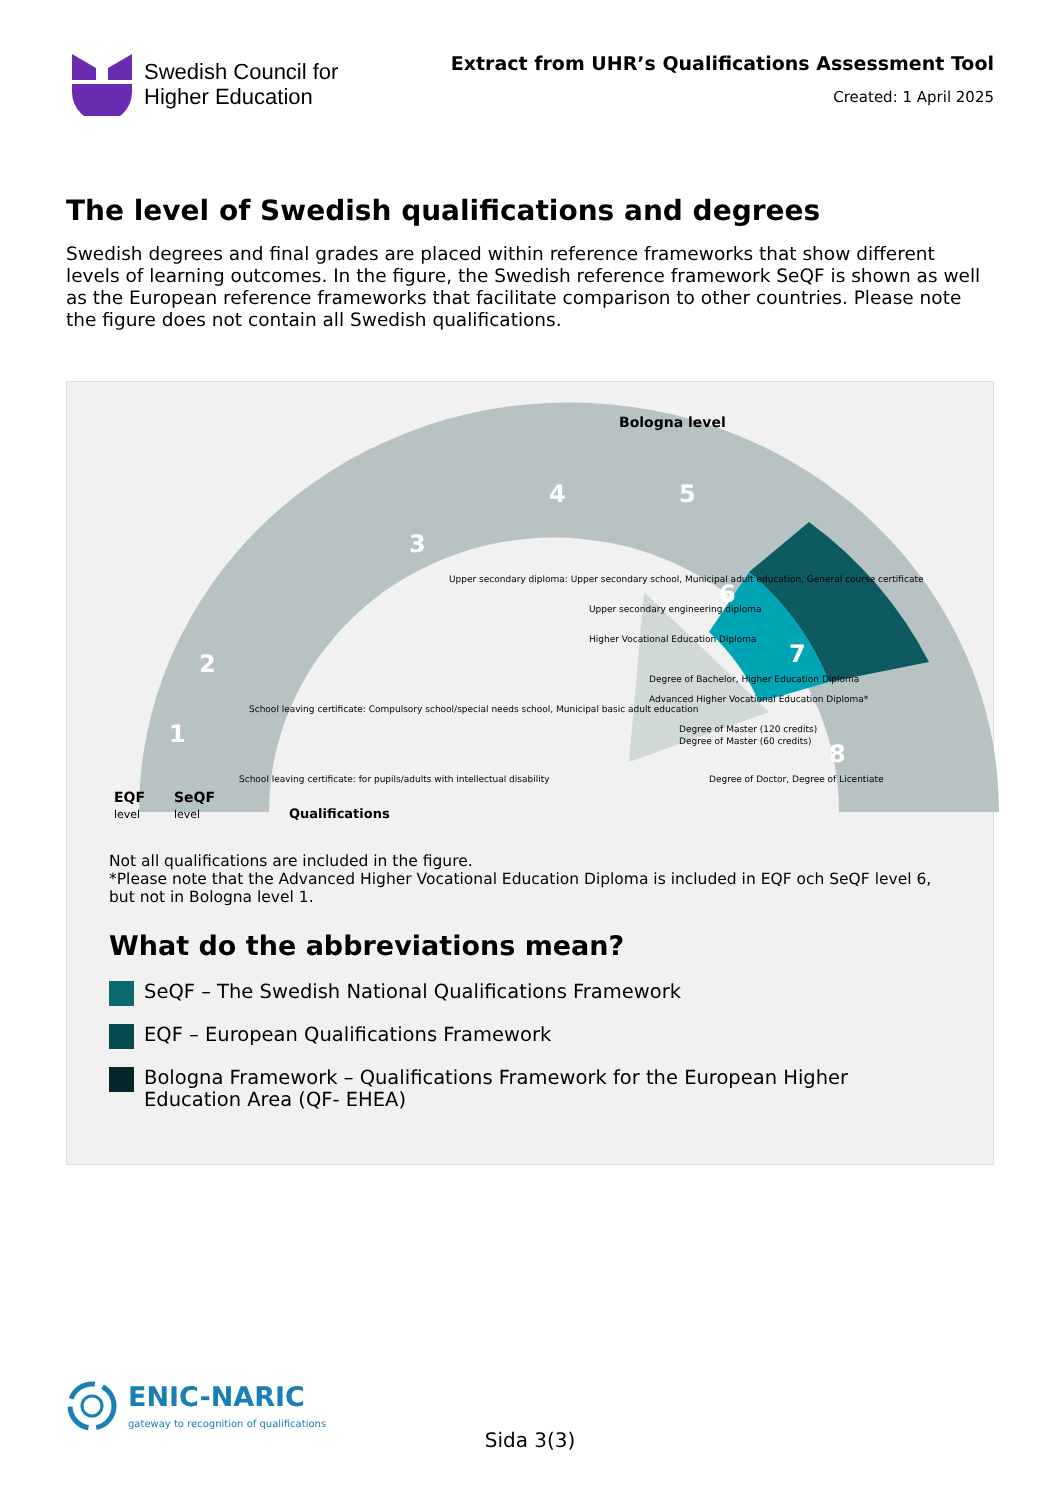Swedish Council for
Higher Education
Extract from UHR’s Qualifications Assessment Tool
Created: 1 April 2025
The level of Swedish qualifications and degrees
Swedish degrees and final grades are placed within reference frameworks that show different levels of learning outcomes. In the figure, the Swedish reference framework SeQF is shown as well as the European reference frameworks that facilitate comparison to other countries. Please note the figure does not contain all Swedish qualifications.
Bologna level
EQF
level
SeQF
level
Qualifications
3
4
5
6
7
8
2
1
Upper secondary diploma: Upper secondary school, Municipal adult education, General course certificate
Upper secondary engineering diploma
Higher Vocational Education Diploma
Degree of Bachelor, Higher Education Diploma
Advanced Higher Vocational Education Diploma*
Degree of Master (120 credits)
Degree of Master (60 credits)
Degree of Doctor, Degree of Licentiate
School leaving certificate: Compulsory school/special needs school, Municipal basic adult education
School leaving certificate: for pupils/adults with intellectual disability
Not all qualifications are included in the figure.
*Please note that the Advanced Higher Vocational Education Diploma is included in EQF och SeQF level 6, but not in Bologna level 1.
What do the abbreviations mean?
SeQF – The Swedish National Qualifications Framework
EQF – European Qualifications Framework
Bologna Framework – Qualifications Framework for the European Higher Education Area (QF- EHEA)
ENIC-NARIC
gateway to recognition of qualifications
Sida 3(3)